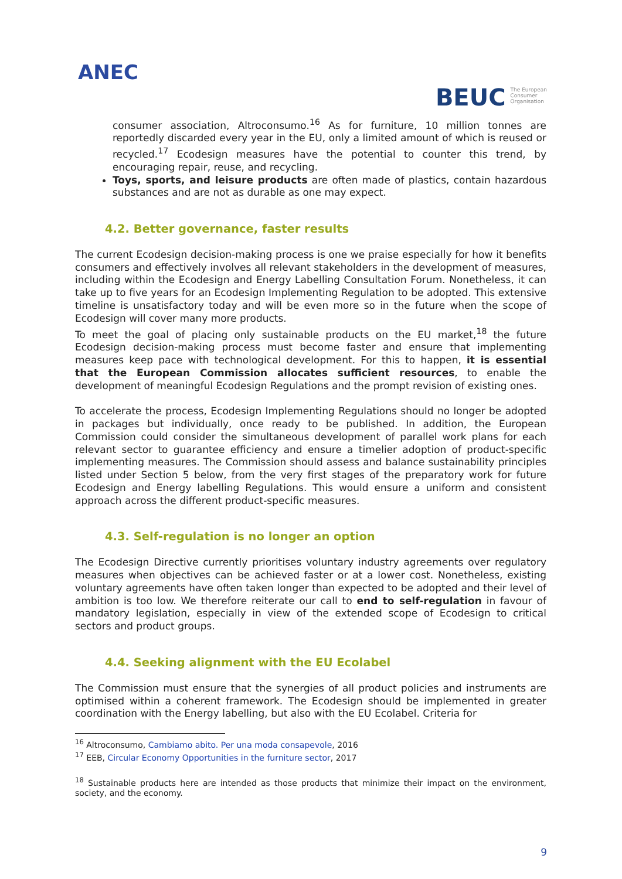ANEC
BEUC The European
Consumer
Organisation
consumer association, Altroconsumo.<sup>16</sup> As for furniture, 10 million tonnes are reportedly discarded every year in the EU, only a limited amount of which is reused or recycled.<sup>17</sup> Ecodesign measures have the potential to counter this trend, by encouraging repair, reuse, and recycling.
Toys, sports, and leisure products are often made of plastics, contain hazardous substances and are not as durable as one may expect.
4.2. Better governance, faster results
The current Ecodesign decision-making process is one we praise especially for how it benefits consumers and effectively involves all relevant stakeholders in the development of measures, including within the Ecodesign and Energy Labelling Consultation Forum. Nonetheless, it can take up to five years for an Ecodesign Implementing Regulation to be adopted. This extensive timeline is unsatisfactory today and will be even more so in the future when the scope of Ecodesign will cover many more products.
To meet the goal of placing only sustainable products on the EU market,<sup>18</sup> the future Ecodesign decision-making process must become faster and ensure that implementing measures keep pace with technological development. For this to happen, it is essential that the European Commission allocates sufficient resources, to enable the development of meaningful Ecodesign Regulations and the prompt revision of existing ones.
To accelerate the process, Ecodesign Implementing Regulations should no longer be adopted in packages but individually, once ready to be published. In addition, the European Commission could consider the simultaneous development of parallel work plans for each relevant sector to guarantee efficiency and ensure a timelier adoption of product-specific implementing measures. The Commission should assess and balance sustainability principles listed under Section 5 below, from the very first stages of the preparatory work for future Ecodesign and Energy labelling Regulations. This would ensure a uniform and consistent approach across the different product-specific measures.
4.3. Self-regulation is no longer an option
The Ecodesign Directive currently prioritises voluntary industry agreements over regulatory measures when objectives can be achieved faster or at a lower cost. Nonetheless, existing voluntary agreements have often taken longer than expected to be adopted and their level of ambition is too low. We therefore reiterate our call to end to self-regulation in favour of mandatory legislation, especially in view of the extended scope of Ecodesign to critical sectors and product groups.
4.4. Seeking alignment with the EU Ecolabel
The Commission must ensure that the synergies of all product policies and instruments are optimised within a coherent framework. The Ecodesign should be implemented in greater coordination with the Energy labelling, but also with the EU Ecolabel. Criteria for
<sup>16</sup> Altroconsumo, Cambiamo abito. Per una moda consapevole, 2016
<sup>17</sup> EEB, Circular Economy Opportunities in the furniture sector, 2017
<sup>18</sup> Sustainable products here are intended as those products that minimize their impact on the environment, society, and the economy.
9